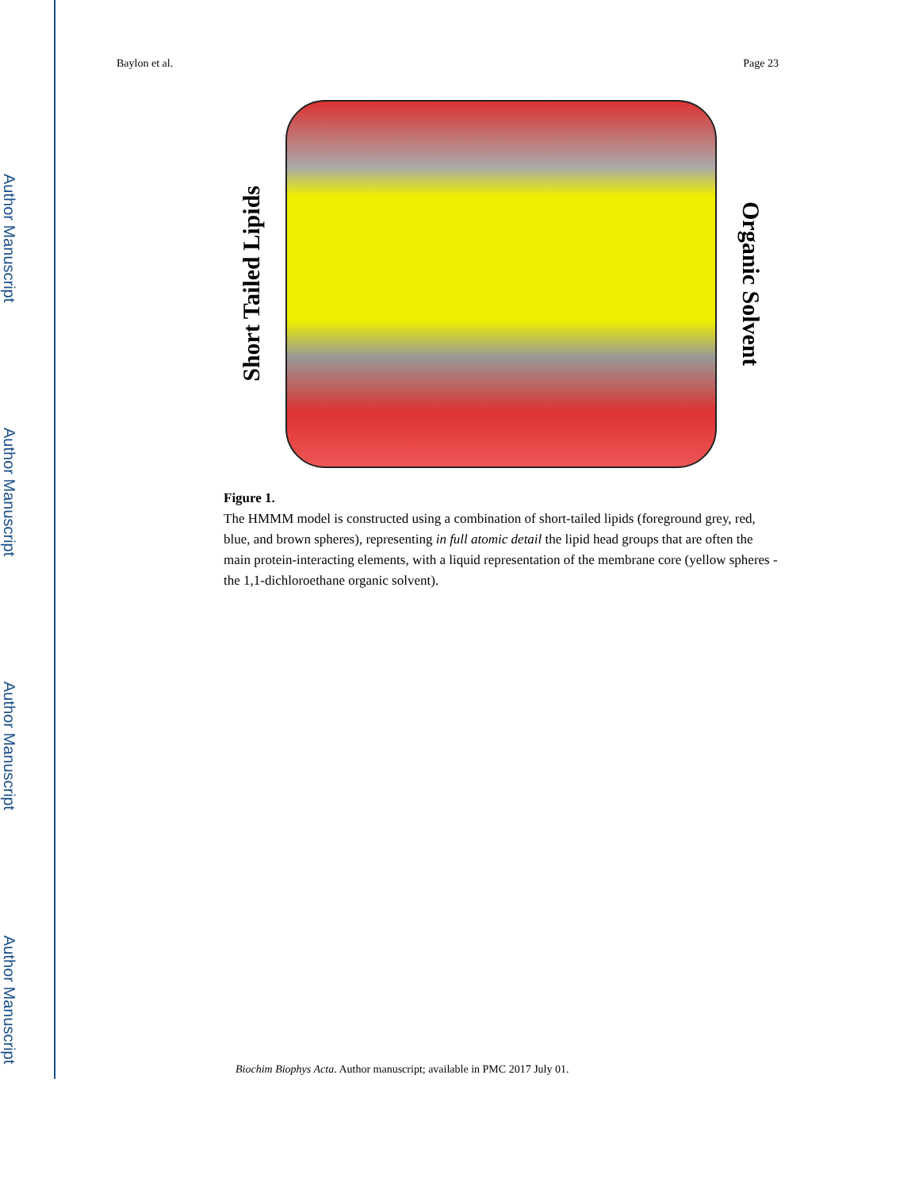Author Manuscript
Author Manuscript
Author Manuscript
Author Manuscript
Baylon et al. Page 23
Short Tailed Lipids
Organic Solvent
Figure 1.
The HMMM model is constructed using a combination of short-tailed lipids (foreground grey, red, blue, and brown spheres), representing in full atomic detail the lipid head groups that are often the main protein-interacting elements, with a liquid representation of the membrane core (yellow spheres - the 1,1-dichloroethane organic solvent).
Biochim Biophys Acta. Author manuscript; available in PMC 2017 July 01.